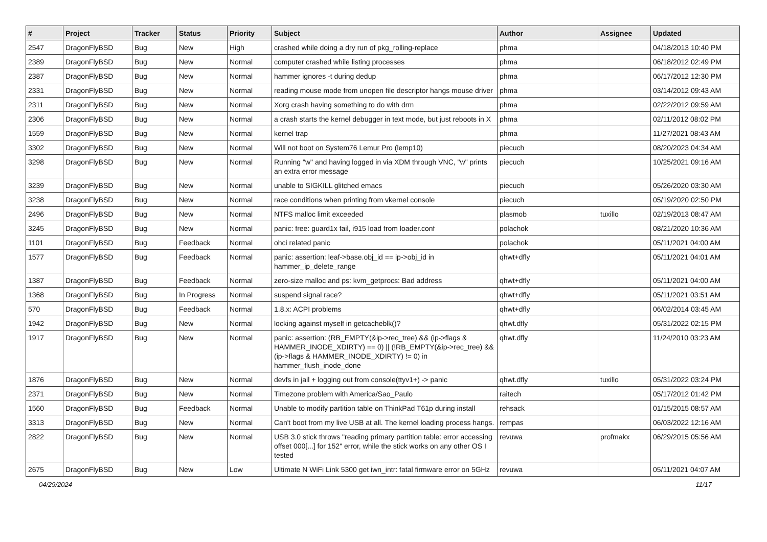| # | Project | Tracker | Status | Priority | Subject | Author | Assignee | Updated |
| --- | --- | --- | --- | --- | --- | --- | --- | --- |
| 2547 | DragonFlyBSD | Bug | New | High | crashed while doing a dry run of pkg_rolling-replace | phma | | 04/18/2013 10:40 PM |
| 2389 | DragonFlyBSD | Bug | New | Normal | computer crashed while listing processes | phma | | 06/18/2012 02:49 PM |
| 2387 | DragonFlyBSD | Bug | New | Normal | hammer ignores -t during dedup | phma | | 06/17/2012 12:30 PM |
| 2331 | DragonFlyBSD | Bug | New | Normal | reading mouse mode from unopen file descriptor hangs mouse driver | phma | | 03/14/2012 09:43 AM |
| 2311 | DragonFlyBSD | Bug | New | Normal | Xorg crash having something to do with drm | phma | | 02/22/2012 09:59 AM |
| 2306 | DragonFlyBSD | Bug | New | Normal | a crash starts the kernel debugger in text mode, but just reboots in X | phma | | 02/11/2012 08:02 PM |
| 1559 | DragonFlyBSD | Bug | New | Normal | kernel trap | phma | | 11/27/2021 08:43 AM |
| 3302 | DragonFlyBSD | Bug | New | Normal | Will not boot on System76 Lemur Pro (lemp10) | piecuch | | 08/20/2023 04:34 AM |
| 3298 | DragonFlyBSD | Bug | New | Normal | Running "w" and having logged in via XDM through VNC, "w" prints an extra error message | piecuch | | 10/25/2021 09:16 AM |
| 3239 | DragonFlyBSD | Bug | New | Normal | unable to SIGKILL glitched emacs | piecuch | | 05/26/2020 03:30 AM |
| 3238 | DragonFlyBSD | Bug | New | Normal | race conditions when printing from vkernel console | piecuch | | 05/19/2020 02:50 PM |
| 2496 | DragonFlyBSD | Bug | New | Normal | NTFS malloc limit exceeded | plasmob | tuxillo | 02/19/2013 08:47 AM |
| 3245 | DragonFlyBSD | Bug | New | Normal | panic: free: guard1x fail, i915 load from loader.conf | polachok | | 08/21/2020 10:36 AM |
| 1101 | DragonFlyBSD | Bug | Feedback | Normal | ohci related panic | polachok | | 05/11/2021 04:00 AM |
| 1577 | DragonFlyBSD | Bug | Feedback | Normal | panic: assertion: leaf->base.obj_id == ip->obj_id in hammer_ip_delete_range | qhwt+dfly | | 05/11/2021 04:01 AM |
| 1387 | DragonFlyBSD | Bug | Feedback | Normal | zero-size malloc and ps: kvm_getprocs: Bad address | qhwt+dfly | | 05/11/2021 04:00 AM |
| 1368 | DragonFlyBSD | Bug | In Progress | Normal | suspend signal race? | qhwt+dfly | | 05/11/2021 03:51 AM |
| 570 | DragonFlyBSD | Bug | Feedback | Normal | 1.8.x: ACPI problems | qhwt+dfly | | 06/02/2014 03:45 AM |
| 1942 | DragonFlyBSD | Bug | New | Normal | locking against myself in getcacheblk()? | qhwt.dfly | | 05/31/2022 02:15 PM |
| 1917 | DragonFlyBSD | Bug | New | Normal | panic: assertion: (RB_EMPTY(&ip->rec_tree) && (ip->flags & HAMMER_INODE_XDIRTY) == 0) // (!RB_EMPTY(&ip->rec_tree) && (ip->flags & HAMMER_INODE_XDIRTY) != 0) in hammer_flush_inode_done | qhwt.dfly | | 11/24/2010 03:23 AM |
| 1876 | DragonFlyBSD | Bug | New | Normal | devfs in jail + logging out from console(ttyv1+) -> panic | qhwt.dfly | tuxillo | 05/31/2022 03:24 PM |
| 2371 | DragonFlyBSD | Bug | New | Normal | Timezone problem with America/Sao_Paulo | raitech | | 05/17/2012 01:42 PM |
| 1560 | DragonFlyBSD | Bug | Feedback | Normal | Unable to modify partition table on ThinkPad T61p during install | rehsack | | 01/15/2015 08:57 AM |
| 3313 | DragonFlyBSD | Bug | New | Normal | Can't boot from my live USB at all. The kernel loading process hangs. | rempas | | 06/03/2022 12:16 AM |
| 2822 | DragonFlyBSD | Bug | New | Normal | USB 3.0 stick throws "reading primary partition table: error accessing offset 000[...] for 152" error, while the stick works on any other OS I tested | revuwa | profmakx | 06/29/2015 05:56 AM |
| 2675 | DragonFlyBSD | Bug | New | Low | Ultimate N WiFi Link 5300 get iwn_intr: fatal firmware error on 5GHz | revuwa | | 05/11/2021 04:07 AM |
04/29/2024 11/17